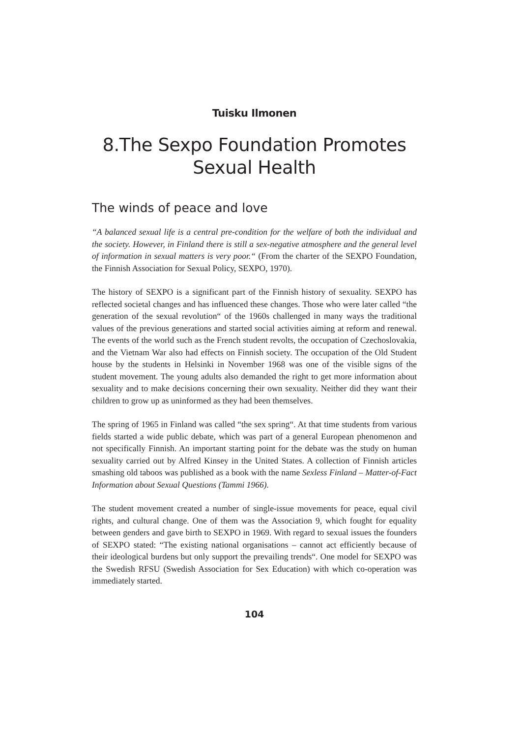Tuisku Ilmonen
8.The Sexpo Foundation Promotes
Sexual Health
The winds of peace and love
“A balanced sexual life is a central pre-condition for the welfare of both the individual and the society. However, in Finland there is still a sex-negative atmosphere and the general level of information in sexual matters is very poor.“ (From the charter of the SEXPO Foundation, the Finnish Association for Sexual Policy, SEXPO, 1970).
The history of SEXPO is a significant part of the Finnish history of sexuality. SEXPO has reflected societal changes and has influenced these changes. Those who were later called “the generation of the sexual revolution“ of the 1960s challenged in many ways the traditional values of the previous generations and started social activities aiming at reform and renewal. The events of the world such as the French student revolts, the occupation of Czechoslovakia, and the Vietnam War also had effects on Finnish society. The occupation of the Old Student house by the students in Helsinki in November 1968 was one of the visible signs of the student movement. The young adults also demanded the right to get more information about sexuality and to make decisions concerning their own sexuality. Neither did they want their children to grow up as uninformed as they had been themselves.
The spring of 1965 in Finland was called “the sex spring“. At that time students from various fields started a wide public debate, which was part of a general European phenomenon and not specifically Finnish. An important starting point for the debate was the study on human sexuality carried out by Alfred Kinsey in the United States. A collection of Finnish articles smashing old taboos was published as a book with the name Sexless Finland – Matter-of-Fact Information about Sexual Questions (Tammi 1966).
The student movement created a number of single-issue movements for peace, equal civil rights, and cultural change. One of them was the Association 9, which fought for equality between genders and gave birth to SEXPO in 1969. With regard to sexual issues the founders of SEXPO stated: “The existing national organisations – cannot act efficiently because of their ideological burdens but only support the prevailing trends“. One model for SEXPO was the Swedish RFSU (Swedish Association for Sex Education) with which co-operation was immediately started.
104